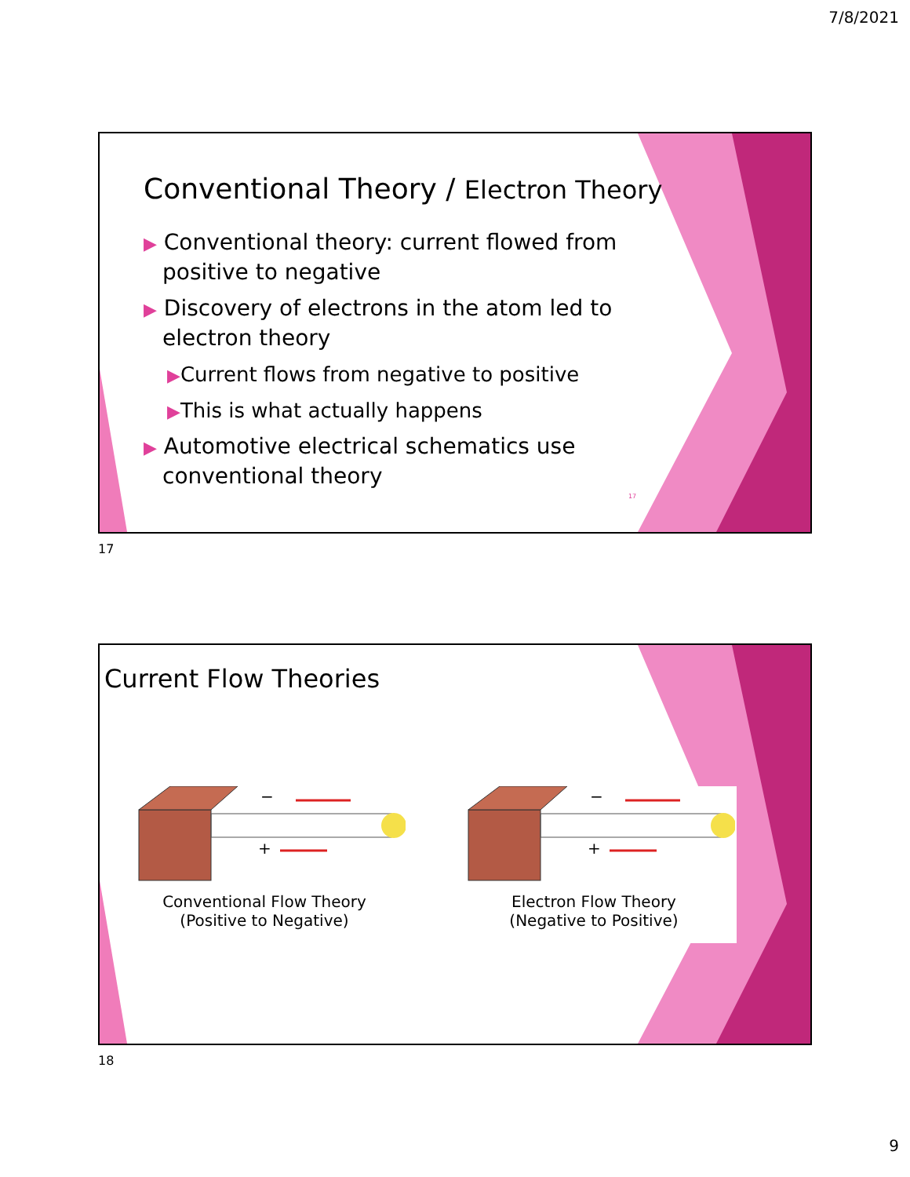7/8/2021
Conventional Theory / Electron Theory
▶ Conventional theory: current flowed from positive to negative
▶ Discovery of electrons in the atom led to electron theory
▶Current flows from negative to positive
▶This is what actually happens
▶ Automotive electrical schematics use conventional theory
17
17
Current Flow Theories
−
+
Conventional Flow Theory
(Positive to Negative)
−
+
Electron Flow Theory
(Negative to Positive)
18
9